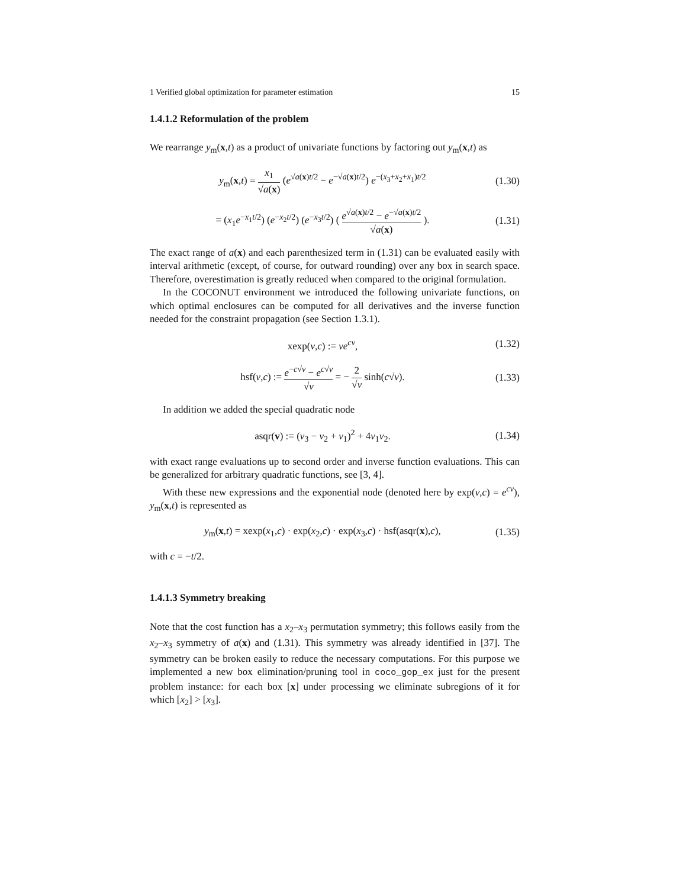1 Verified global optimization for parameter estimation 15
1.4.1.2 Reformulation of the problem
We rearrange y<sub>m</sub>(x,t) as a product of univariate functions by factoring out y<sub>m</sub>(x,t) as
y<sub>m</sub>(x,t) = x<sub>1</sub> √a(x) (e<sup>√a(x)t/2</sup> − e<sup>−√a(x)t/2</sup>) e<sup>−(x<sub>3</sub>+x<sub>2</sub>+x<sub>1</sub>)t/2</sup> (1.30)
= (x<sub>1</sub>e<sup>−x<sub>1</sub>t/2</sup>) (e<sup>−x<sub>2</sub>t/2</sup>) (e<sup>−x<sub>3</sub>t/2</sup>) ( e<sup>√a(x)t/2</sup> − e<sup>−√a(x)t/2</sup> √a(x) ). (1.31)
The exact range of a(x) and each parenthesized term in (1.31) can be evaluated easily with interval arithmetic (except, of course, for outward rounding) over any box in search space. Therefore, overestimation is greatly reduced when compared to the original formulation.
In the COCONUT environment we introduced the following univariate functions, on which optimal enclosures can be computed for all derivatives and the inverse function needed for the constraint propagation (see Section 1.3.1).
xexp(v,c) := ve<sup>cv</sup>, (1.32)
hsf(v,c) := e<sup>−c√v</sup> − e<sup>c√v</sup> √v = − 2 √v sinh(c√v). (1.33)
In addition we added the special quadratic node
asqr(v) := (v<sub>3</sub> − v<sub>2</sub> + v<sub>1</sub>)<sup>2</sup> + 4v<sub>1</sub>v<sub>2</sub>. (1.34)
with exact range evaluations up to second order and inverse function evaluations. This can be generalized for arbitrary quadratic functions, see [3, 4].
With these new expressions and the exponential node (denoted here by exp(v,c) = e<sup>cv</sup>), y<sub>m</sub>(x,t) is represented as
y<sub>m</sub>(x,t) = xexp(x<sub>1</sub>,c) · exp(x<sub>2</sub>,c) · exp(x<sub>3</sub>,c) · hsf(asqr(x),c), (1.35)
with c = −t/2.
1.4.1.3 Symmetry breaking
Note that the cost function has a x<sub>2</sub>–x<sub>3</sub> permutation symmetry; this follows easily from the x<sub>2</sub>–x<sub>3</sub> symmetry of a(x) and (1.31). This symmetry was already identified in [37]. The symmetry can be broken easily to reduce the necessary computations. For this purpose we implemented a new box elimination/pruning tool in coco_gop_ex just for the present problem instance: for each box [x] under processing we eliminate subregions of it for which [x<sub>2</sub>] > [x<sub>3</sub>].